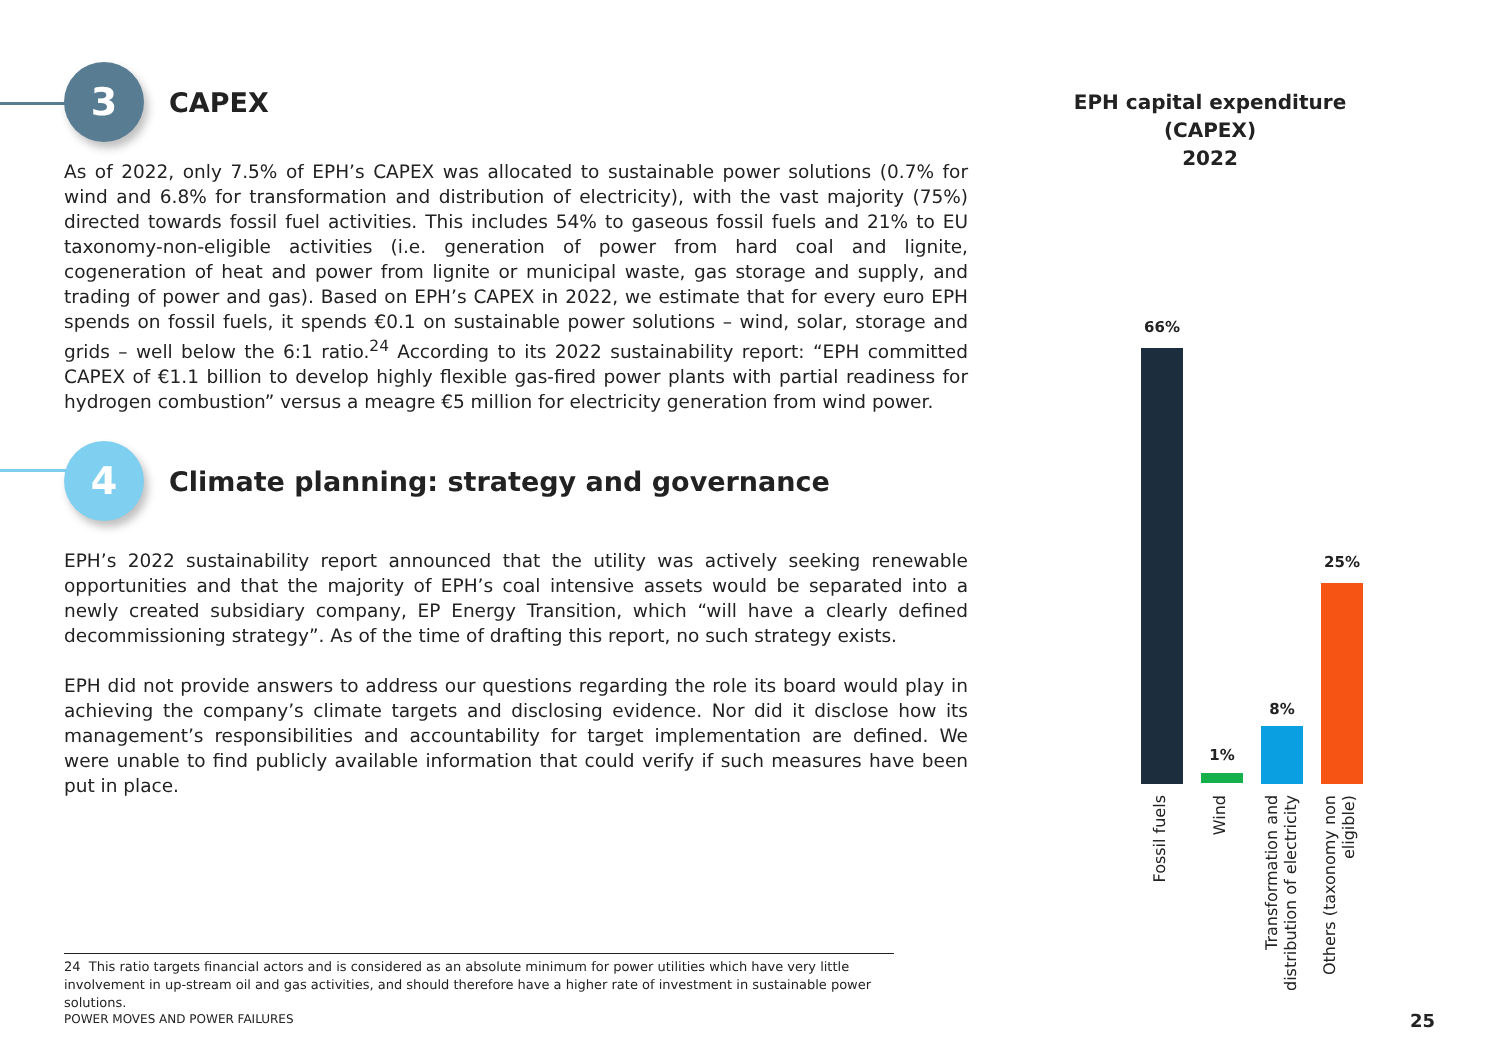3
CAPEX
As of 2022, only 7.5% of EPH’s CAPEX was allocated to sustainable power solutions (0.7% for wind and 6.8% for transformation and distribution of electricity), with the vast majority (75%) directed towards fossil fuel activities. This includes 54% to gaseous fossil fuels and 21% to EU taxonomy-non-eligible activities (i.e. generation of power from hard coal and lignite, cogeneration of heat and power from lignite or municipal waste, gas storage and supply, and trading of power and gas). Based on EPH’s CAPEX in 2022, we estimate that for every euro EPH spends on fossil fuels, it spends €0.1 on sustainable power solutions – wind, solar, storage and grids – well below the 6:1 ratio.<sup>24</sup> According to its 2022 sustainability report: “EPH committed CAPEX of €1.1 billion to develop highly flexible gas-fired power plants with partial readiness for hydrogen combustion” versus a meagre €5 million for electricity generation from wind power.
4
Climate planning: strategy and governance
EPH’s 2022 sustainability report announced that the utility was actively seeking renewable opportunities and that the majority of EPH’s coal intensive assets would be separated into a newly created subsidiary company, EP Energy Transition, which “will have a clearly defined decommissioning strategy”. As of the time of drafting this report, no such strategy exists.
EPH did not provide answers to address our questions regarding the role its board would play in achieving the company’s climate targets and disclosing evidence. Nor did it disclose how its management’s responsibilities and accountability for target implementation are defined. We were unable to find publicly available information that could verify if such measures have been put in place.
EPH capital expenditure (CAPEX)
2022
66%
1%
8%
25%
Fossil fuels
Wind
Transformation and
distribution of electricity
Others (taxonomy non
eligible)
24 This ratio targets financial actors and is considered as an absolute minimum for power utilities which have very little involvement in up-stream oil and gas activities, and should therefore have a higher rate of investment in sustainable power solutions.
POWER MOVES AND POWER FAILURES 25